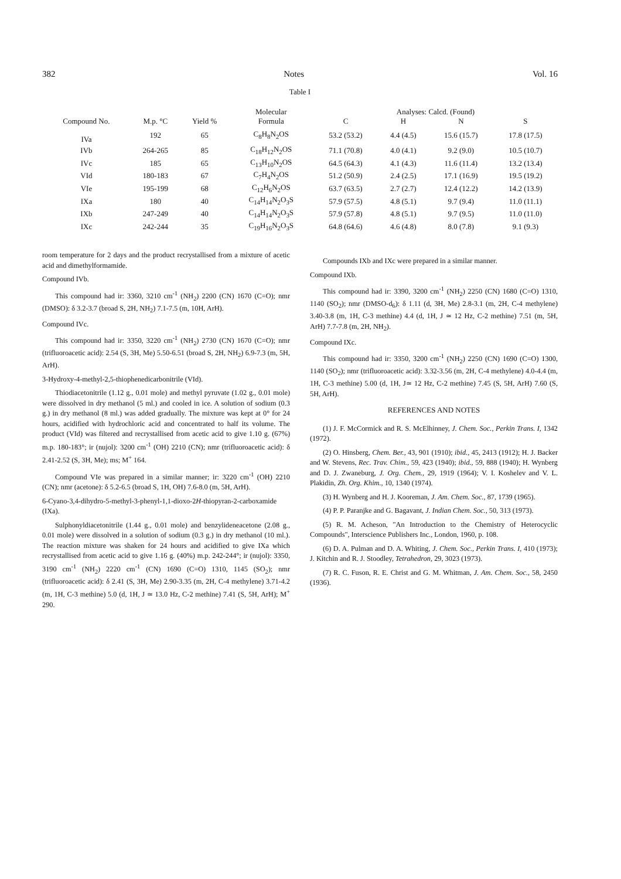382 Notes Vol. 16
Table I
| Compound No. | M.p. °C | Yield % | Molecular | Analyses: Calcd. (Found) | | | |
| --- | --- | --- | --- | --- | --- | --- | --- |
| | | | Formula | C | H | N | S |
| IVa | 192 | 65 | C<sub>8</sub>H<sub>8</sub>N<sub>2</sub>OS | 53.2 (53.2) | 4.4 (4.5) | 15.6 (15.7) | 17.8 (17.5) |
| IVb | 264-265 | 85 | C<sub>18</sub>H<sub>12</sub>N<sub>2</sub>OS | 71.1 (70.8) | 4.0 (4.1) | 9.2 (9.0) | 10.5 (10.7) |
| IVc | 185 | 65 | C<sub>13</sub>H<sub>10</sub>N<sub>2</sub>OS | 64.5 (64.3) | 4.1 (4.3) | 11.6 (11.4) | 13.2 (13.4) |
| VId | 180-183 | 67 | C<sub>7</sub>H<sub>4</sub>N<sub>2</sub>OS | 51.2 (50.9) | 2.4 (2.5) | 17.1 (16.9) | 19.5 (19.2) |
| VIe | 195-199 | 68 | C<sub>12</sub>H<sub>6</sub>N<sub>2</sub>OS | 63.7 (63.5) | 2.7 (2.7) | 12.4 (12.2) | 14.2 (13.9) |
| IXa | 180 | 40 | C<sub>14</sub>H<sub>14</sub>N<sub>2</sub>O<sub>3</sub>S | 57.9 (57.5) | 4.8 (5.1) | 9.7 (9.4) | 11.0 (11.1) |
| IXb | 247-249 | 40 | C<sub>14</sub>H<sub>14</sub>N<sub>2</sub>O<sub>3</sub>S | 57.9 (57.8) | 4.8 (5.1) | 9.7 (9.5) | 11.0 (11.0) |
| IXc | 242-244 | 35 | C<sub>19</sub>H<sub>16</sub>N<sub>2</sub>O<sub>3</sub>S | 64.8 (64.6) | 4.6 (4.8) | 8.0 (7.8) | 9.1 (9.3) |
room temperature for 2 days and the product recrystallised from a mixture of acetic acid and dimethylformamide.
Compound IVb.
This compound had ir: 3360, 3210 cm<sup>-1</sup> (NH<sub>2</sub>) 2200 (CN) 1670 (C=O); nmr (DMSO): δ 3.2-3.7 (broad S, 2H, NH<sub>2</sub>) 7.1-7.5 (m, 10H, ArH).
Compound IVc.
This compound had ir: 3350, 3220 cm<sup>-1</sup> (NH<sub>2</sub>) 2730 (CN) 1670 (C=O); nmr (trifluoroacetic acid): 2.54 (S, 3H, Me) 5.50-6.51 (broad S, 2H, NH<sub>2</sub>) 6.9-7.3 (m, 5H, ArH).
3-Hydroxy-4-methyl-2,5-thiophenedicarbonitrile (VId).
Thiodiacetonitrile (1.12 g., 0.01 mole) and methyl pyruvate (1.02 g., 0.01 mole) were dissolved in dry methanol (5 ml.) and cooled in ice. A solution of sodium (0.3 g.) in dry methanol (8 ml.) was added gradually. The mixture was kept at 0° for 24 hours, acidified with hydrochloric acid and concentrated to half its volume. The product (VId) was filtered and recrystallised from acetic acid to give 1.10 g. (67%) m.p. 180-183°; ir (nujol): 3200 cm<sup>-1</sup> (OH) 2210 (CN); nmr (trifluoroacetic acid): δ 2.41-2.52 (S, 3H, Me); ms; M<sup>+</sup> 164.
Compound VIe was prepared in a similar manner; ir: 3220 cm<sup>-1</sup> (OH) 2210 (CN); nmr (acetone): δ 5.2-6.5 (broad S, 1H, OH) 7.6-8.0 (m, 5H, ArH).
6-Cyano-3,4-dihydro-5-methyl-3-phenyl-1,1-dioxo-2H-thiopyran-2-carboxamide (IXa).
Sulphonyldiacetonitrile (1.44 g., 0.01 mole) and benzylideneacetone (2.08 g., 0.01 mole) were dissolved in a solution of sodium (0.3 g.) in dry methanol (10 ml.). The reaction mixture was shaken for 24 hours and acidified to give IXa which recrystallised from acetic acid to give 1.16 g. (40%) m.p. 242-244°; ir (nujol): 3350, 3190 cm<sup>-1</sup> (NH<sub>2</sub>) 2220 cm<sup>-1</sup> (CN) 1690 (C=O) 1310, 1145 (SO<sub>2</sub>); nmr (trifluoroacetic acid): δ 2.41 (S, 3H, Me) 2.90-3.35 (m, 2H, C-4 methylene) 3.71-4.2 (m, 1H, C-3 methine) 5.0 (d, 1H, J ≃ 13.0 Hz, C-2 methine) 7.41 (S, 5H, ArH); M<sup>+</sup> 290.
Compounds IXb and IXc were prepared in a similar manner.
Compound IXb.
This compound had ir: 3390, 3200 cm<sup>-1</sup> (NH<sub>2</sub>) 2250 (CN) 1680 (C=O) 1310, 1140 (SO<sub>2</sub>); nmr (DMSO-d<sub>6</sub>): δ 1.11 (d, 3H, Me) 2.8-3.1 (m, 2H, C-4 methylene) 3.40-3.8 (m, 1H, C-3 methine) 4.4 (d, 1H, J ≃ 12 Hz, C-2 methine) 7.51 (m, 5H, ArH) 7.7-7.8 (m, 2H, NH<sub>2</sub>).
Compound IXc.
This compound had ir: 3350, 3200 cm<sup>-1</sup> (NH<sub>2</sub>) 2250 (CN) 1690 (C=O) 1300, 1140 (SO<sub>2</sub>); nmr (trifluoroacetic acid): 3.32-3.56 (m, 2H, C-4 methylene) 4.0-4.4 (m, 1H, C-3 methine) 5.00 (d, 1H, J≃ 12 Hz, C-2 methine) 7.45 (S, 5H, ArH) 7.60 (S, 5H, ArH).
REFERENCES AND NOTES
(1) J. F. McCormick and R. S. McElhinney, J. Chem. Soc., Perkin Trans. I, 1342 (1972).
(2) O. Hinsberg, Chem. Ber., 43, 901 (1910); ibid., 45, 2413 (1912); H. J. Backer and W. Stevens, Rec. Trav. Chim., 59, 423 (1940); ibid., 59, 888 (1940); H. Wynberg and D. J. Zwaneburg, J. Org. Chem., 29, 1919 (1964); V. I. Koshelev and V. L. Plakidin, Zh. Org. Khim., 10, 1340 (1974).
(3) H. Wynberg and H. J. Kooreman, J. Am. Chem. Soc., 87, 1739 (1965).
(4) P. P. Paranjke and G. Bagavant, J. Indian Chem. Soc., 50, 313 (1973).
(5) R. M. Acheson, "An Introduction to the Chemistry of Heterocyclic Compounds", Interscience Publishers Inc., London, 1960, p. 108.
(6) D. A. Pulman and D. A. Whiting, J. Chem. Soc., Perkin Trans. I, 410 (1973); J. Kitchin and R. J. Stoodley, Tetrahedron, 29, 3023 (1973).
(7) R. C. Fuson, R. E. Christ and G. M. Whitman, J. Am. Chem. Soc., 58, 2450 (1936).